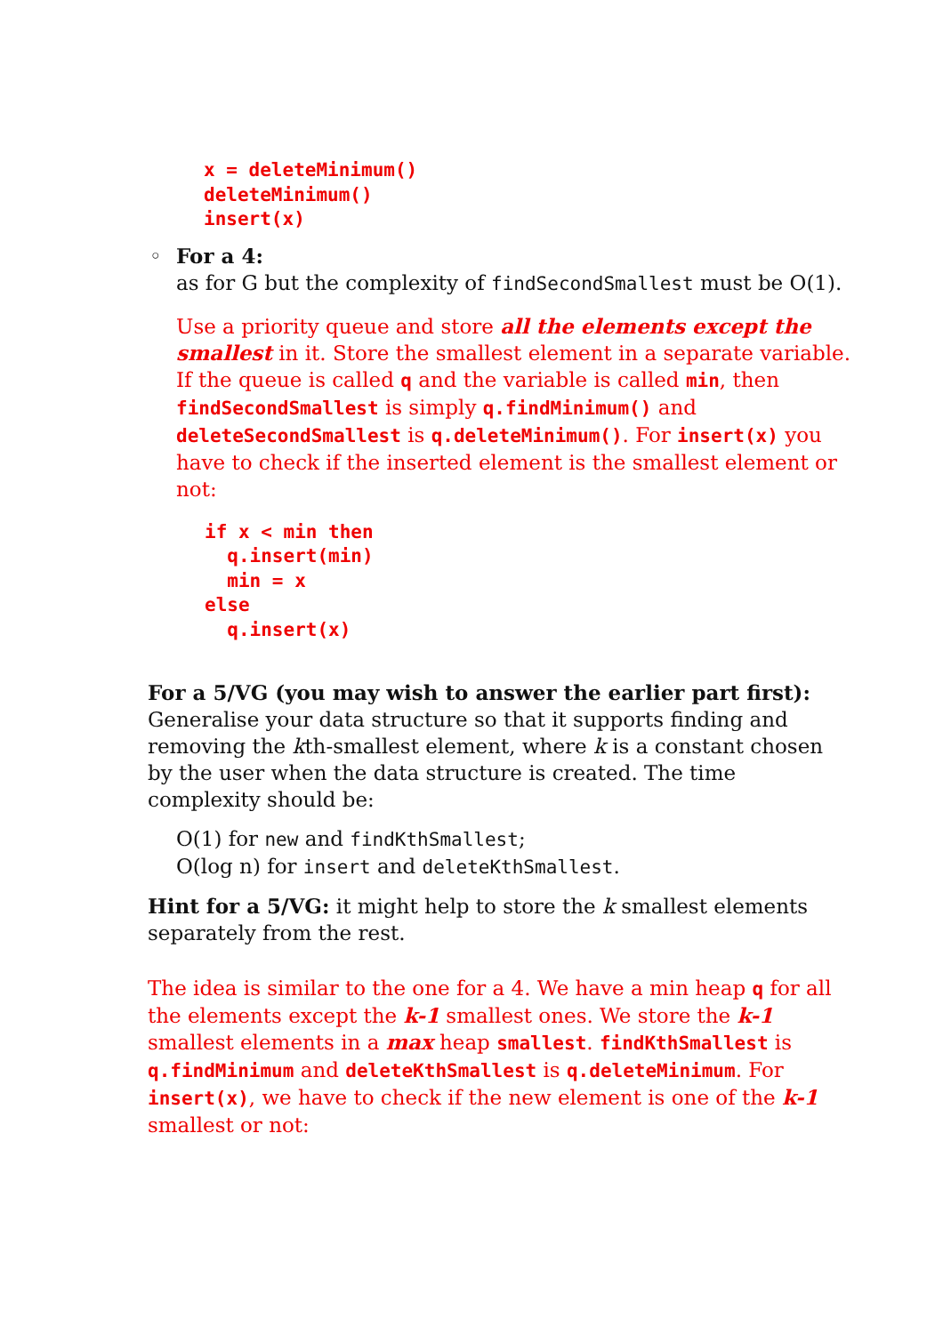x = deleteMinimum()
deleteMinimum()
insert(x)
◦ For a 4:
as for G but the complexity of findSecondSmallest must be O(1).
Use a priority queue and store all the elements except the smallest in it. Store the smallest element in a separate variable. If the queue is called q and the variable is called min, then findSecondSmallest is simply q.findMinimum() and deleteSecondSmallest is q.deleteMinimum(). For insert(x) you have to check if the inserted element is the smallest element or not:
if x < min then
  q.insert(min)
  min = x
else
  q.insert(x)
For a 5/VG (you may wish to answer the earlier part first):
Generalise your data structure so that it supports finding and removing the kth-smallest element, where k is a constant chosen by the user when the data structure is created. The time complexity should be:
O(1) for new and findKthSmallest;
O(log n) for insert and deleteKthSmallest.
Hint for a 5/VG: it might help to store the k smallest elements separately from the rest.
The idea is similar to the one for a 4. We have a min heap q for all the elements except the k-1 smallest ones. We store the k-1 smallest elements in a max heap smallest. findKthSmallest is q.findMinimum and deleteKthSmallest is q.deleteMinimum. For insert(x), we have to check if the new element is one of the k-1 smallest or not: